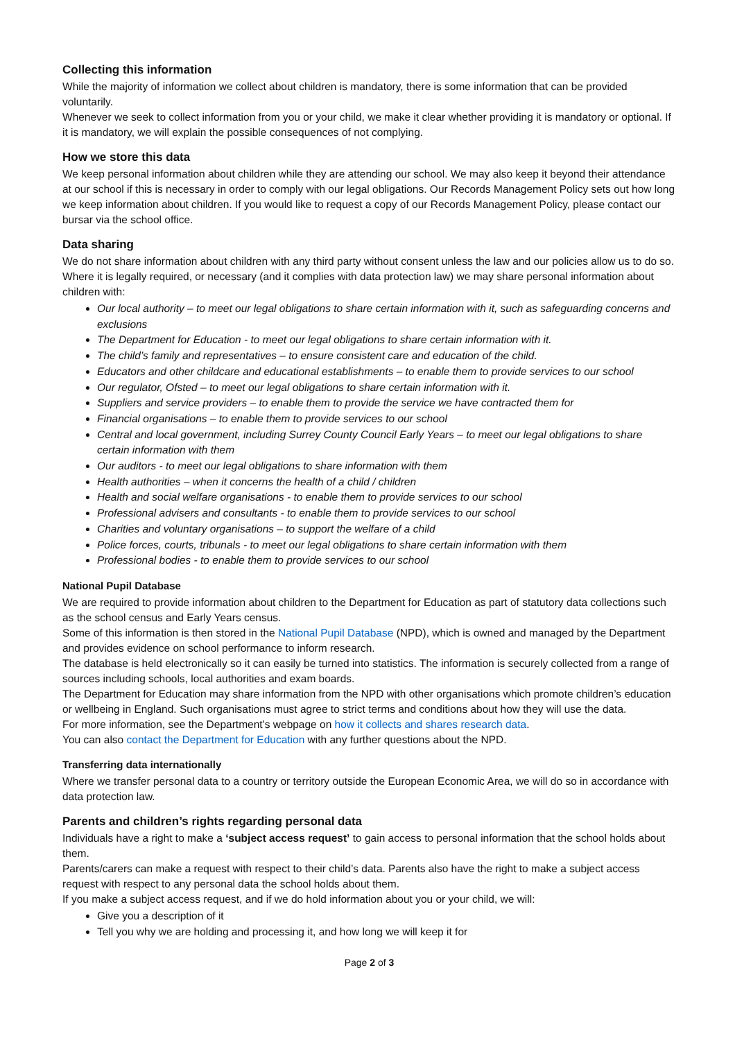Collecting this information
While the majority of information we collect about children is mandatory, there is some information that can be provided voluntarily.
Whenever we seek to collect information from you or your child, we make it clear whether providing it is mandatory or optional. If it is mandatory, we will explain the possible consequences of not complying.
How we store this data
We keep personal information about children while they are attending our school. We may also keep it beyond their attendance at our school if this is necessary in order to comply with our legal obligations. Our Records Management Policy sets out how long we keep information about children. If you would like to request a copy of our Records Management Policy, please contact our bursar via the school office.
Data sharing
We do not share information about children with any third party without consent unless the law and our policies allow us to do so.
Where it is legally required, or necessary (and it complies with data protection law) we may share personal information about children with:
Our local authority – to meet our legal obligations to share certain information with it, such as safeguarding concerns and exclusions
The Department for Education - to meet our legal obligations to share certain information with it.
The child’s family and representatives – to ensure consistent care and education of the child.
Educators and other childcare and educational establishments – to enable them to provide services to our school
Our regulator, Ofsted – to meet our legal obligations to share certain information with it.
Suppliers and service providers – to enable them to provide the service we have contracted them for
Financial organisations – to enable them to provide services to our school
Central and local government, including Surrey County Council Early Years – to meet our legal obligations to share certain information with them
Our auditors - to meet our legal obligations to share information with them
Health authorities – when it concerns the health of a child / children
Health and social welfare organisations - to enable them to provide services to our school
Professional advisers and consultants - to enable them to provide services to our school
Charities and voluntary organisations – to support the welfare of a child
Police forces, courts, tribunals - to meet our legal obligations to share certain information with them
Professional bodies - to enable them to provide services to our school
National Pupil Database
We are required to provide information about children to the Department for Education as part of statutory data collections such as the school census and Early Years census.
Some of this information is then stored in the National Pupil Database (NPD), which is owned and managed by the Department and provides evidence on school performance to inform research.
The database is held electronically so it can easily be turned into statistics. The information is securely collected from a range of sources including schools, local authorities and exam boards.
The Department for Education may share information from the NPD with other organisations which promote children’s education or wellbeing in England. Such organisations must agree to strict terms and conditions about how they will use the data.
For more information, see the Department’s webpage on how it collects and shares research data.
You can also contact the Department for Education with any further questions about the NPD.
Transferring data internationally
Where we transfer personal data to a country or territory outside the European Economic Area, we will do so in accordance with data protection law.
Parents and children’s rights regarding personal data
Individuals have a right to make a ‘subject access request’ to gain access to personal information that the school holds about them.
Parents/carers can make a request with respect to their child’s data. Parents also have the right to make a subject access request with respect to any personal data the school holds about them.
If you make a subject access request, and if we do hold information about you or your child, we will:
Give you a description of it
Tell you why we are holding and processing it, and how long we will keep it for
Page 2 of 3